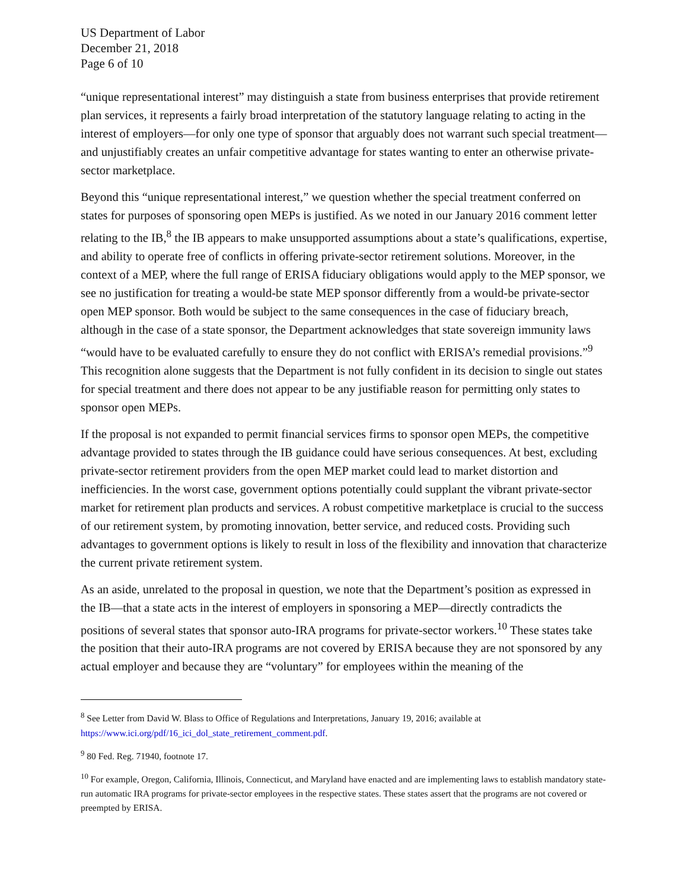US Department of Labor
December 21, 2018
Page 6 of 10
“unique representational interest” may distinguish a state from business enterprises that provide retirement plan services, it represents a fairly broad interpretation of the statutory language relating to acting in the interest of employers—for only one type of sponsor that arguably does not warrant such special treatment—and unjustifiably creates an unfair competitive advantage for states wanting to enter an otherwise private-sector marketplace.
Beyond this “unique representational interest,” we question whether the special treatment conferred on states for purposes of sponsoring open MEPs is justified. As we noted in our January 2016 comment letter relating to the IB,<sup>8</sup> the IB appears to make unsupported assumptions about a state’s qualifications, expertise, and ability to operate free of conflicts in offering private-sector retirement solutions. Moreover, in the context of a MEP, where the full range of ERISA fiduciary obligations would apply to the MEP sponsor, we see no justification for treating a would-be state MEP sponsor differently from a would-be private-sector open MEP sponsor. Both would be subject to the same consequences in the case of fiduciary breach, although in the case of a state sponsor, the Department acknowledges that state sovereign immunity laws “would have to be evaluated carefully to ensure they do not conflict with ERISA’s remedial provisions.”<sup>9</sup> This recognition alone suggests that the Department is not fully confident in its decision to single out states for special treatment and there does not appear to be any justifiable reason for permitting only states to sponsor open MEPs.
If the proposal is not expanded to permit financial services firms to sponsor open MEPs, the competitive advantage provided to states through the IB guidance could have serious consequences. At best, excluding private-sector retirement providers from the open MEP market could lead to market distortion and inefficiencies. In the worst case, government options potentially could supplant the vibrant private-sector market for retirement plan products and services. A robust competitive marketplace is crucial to the success of our retirement system, by promoting innovation, better service, and reduced costs. Providing such advantages to government options is likely to result in loss of the flexibility and innovation that characterize the current private retirement system.
As an aside, unrelated to the proposal in question, we note that the Department’s position as expressed in the IB—that a state acts in the interest of employers in sponsoring a MEP—directly contradicts the positions of several states that sponsor auto-IRA programs for private-sector workers.<sup>10</sup> These states take the position that their auto-IRA programs are not covered by ERISA because they are not sponsored by any actual employer and because they are “voluntary” for employees within the meaning of the
<sup>8</sup> See Letter from David W. Blass to Office of Regulations and Interpretations, January 19, 2016; available at https://www.ici.org/pdf/16_ici_dol_state_retirement_comment.pdf.
<sup>9</sup> 80 Fed. Reg. 71940, footnote 17.
<sup>10</sup> For example, Oregon, California, Illinois, Connecticut, and Maryland have enacted and are implementing laws to establish mandatory state-run automatic IRA programs for private-sector employees in the respective states. These states assert that the programs are not covered or preempted by ERISA.